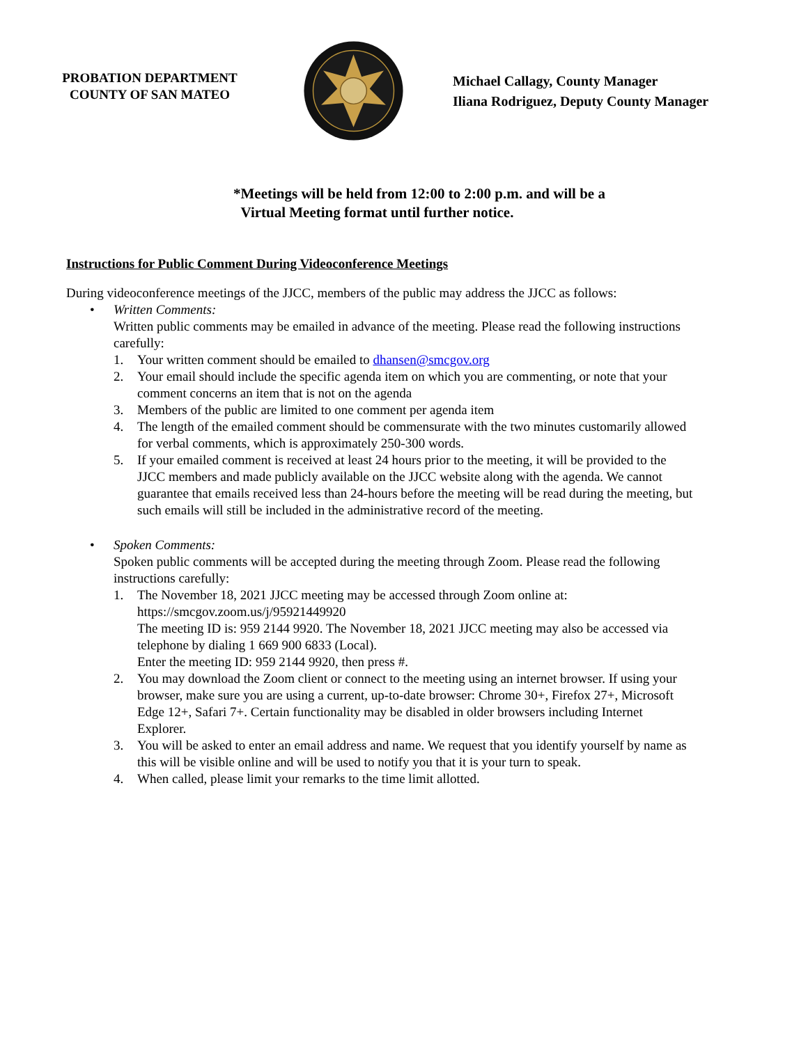PROBATION DEPARTMENT
COUNTY OF SAN MATEO
Michael Callagy, County Manager
Iliana Rodriguez, Deputy County Manager
*Meetings will be held from 12:00 to 2:00 p.m. and will be a
Virtual Meeting format until further notice.
Instructions for Public Comment During Videoconference Meetings
During videoconference meetings of the JJCC, members of the public may address the JJCC as follows:
• Written Comments:
Written public comments may be emailed in advance of the meeting. Please read the following instructions carefully:
1. Your written comment should be emailed to dhansen@smcgov.org
2. Your email should include the specific agenda item on which you are commenting, or note that your comment concerns an item that is not on the agenda
3. Members of the public are limited to one comment per agenda item
4. The length of the emailed comment should be commensurate with the two minutes customarily allowed for verbal comments, which is approximately 250-300 words.
5. If your emailed comment is received at least 24 hours prior to the meeting, it will be provided to the JJCC members and made publicly available on the JJCC website along with the agenda. We cannot guarantee that emails received less than 24-hours before the meeting will be read during the meeting, but such emails will still be included in the administrative record of the meeting.
• Spoken Comments:
Spoken public comments will be accepted during the meeting through Zoom. Please read the following instructions carefully:
1. The November 18, 2021 JJCC meeting may be accessed through Zoom online at: https://smcgov.zoom.us/j/95921449920
The meeting ID is: 959 2144 9920. The November 18, 2021 JJCC meeting may also be accessed via telephone by dialing 1 669 900 6833 (Local).
Enter the meeting ID: 959 2144 9920, then press #.
2. You may download the Zoom client or connect to the meeting using an internet browser. If using your browser, make sure you are using a current, up-to-date browser: Chrome 30+, Firefox 27+, Microsoft Edge 12+, Safari 7+. Certain functionality may be disabled in older browsers including Internet Explorer.
3. You will be asked to enter an email address and name. We request that you identify yourself by name as this will be visible online and will be used to notify you that it is your turn to speak.
4. When called, please limit your remarks to the time limit allotted.